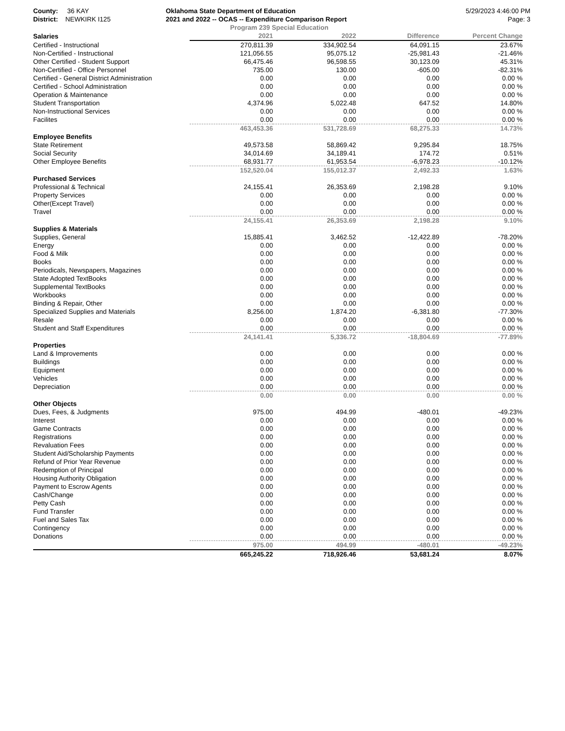County: 36 KAY
District: NEWKIRK I125
Oklahoma State Department of Education
2021 and 2022 -- OCAS -- Expenditure Comparison Report
5/29/2023 4:46:00 PM
Page: 3
Program 239 Special Education
| Salaries | 2021 | 2022 | Difference | Percent Change |
| --- | --- | --- | --- | --- |
| Certified - Instructional | 270,811.39 | 334,902.54 | 64,091.15 | 23.67% |
| Non-Certified - Instructional | 121,056.55 | 95,075.12 | -25,981.43 | -21.46% |
| Other Certified - Student Support | 66,475.46 | 96,598.55 | 30,123.09 | 45.31% |
| Non-Certified - Office Personnel | 735.00 | 130.00 | -605.00 | -82.31% |
| Certified - General District Administration | 0.00 | 0.00 | 0.00 | 0.00 % |
| Certified - School Administration | 0.00 | 0.00 | 0.00 | 0.00 % |
| Operation & Maintenance | 0.00 | 0.00 | 0.00 | 0.00 % |
| Student Transportation | 4,374.96 | 5,022.48 | 647.52 | 14.80% |
| Non-Instructional Services | 0.00 | 0.00 | 0.00 | 0.00 % |
| Facilites | 0.00 | 0.00 | 0.00 | 0.00 % |
| | 463,453.36 | 531,728.69 | 68,275.33 | 14.73% |
| Employee Benefits | | | | |
| State Retirement | 49,573.58 | 58,869.42 | 9,295.84 | 18.75% |
| Social Security | 34,014.69 | 34,189.41 | 174.72 | 0.51% |
| Other Employee Benefits | 68,931.77 | 61,953.54 | -6,978.23 | -10.12% |
| | 152,520.04 | 155,012.37 | 2,492.33 | 1.63% |
| Purchased Services | | | | |
| Professional & Technical | 24,155.41 | 26,353.69 | 2,198.28 | 9.10% |
| Property Services | 0.00 | 0.00 | 0.00 | 0.00 % |
| Other(Except Travel) | 0.00 | 0.00 | 0.00 | 0.00 % |
| Travel | 0.00 | 0.00 | 0.00 | 0.00 % |
| | 24,155.41 | 26,353.69 | 2,198.28 | 9.10% |
| Supplies & Materials | | | | |
| Supplies, General | 15,885.41 | 3,462.52 | -12,422.89 | -78.20% |
| Energy | 0.00 | 0.00 | 0.00 | 0.00 % |
| Food & Milk | 0.00 | 0.00 | 0.00 | 0.00 % |
| Books | 0.00 | 0.00 | 0.00 | 0.00 % |
| Periodicals, Newspapers, Magazines | 0.00 | 0.00 | 0.00 | 0.00 % |
| State Adopted TextBooks | 0.00 | 0.00 | 0.00 | 0.00 % |
| Supplemental TextBooks | 0.00 | 0.00 | 0.00 | 0.00 % |
| Workbooks | 0.00 | 0.00 | 0.00 | 0.00 % |
| Binding & Repair, Other | 0.00 | 0.00 | 0.00 | 0.00 % |
| Specialized Supplies and Materials | 8,256.00 | 1,874.20 | -6,381.80 | -77.30% |
| Resale | 0.00 | 0.00 | 0.00 | 0.00 % |
| Student and Staff Expenditures | 0.00 | 0.00 | 0.00 | 0.00 % |
| | 24,141.41 | 5,336.72 | -18,804.69 | -77.89% |
| Properties | | | | |
| Land & Improvements | 0.00 | 0.00 | 0.00 | 0.00 % |
| Buildings | 0.00 | 0.00 | 0.00 | 0.00 % |
| Equipment | 0.00 | 0.00 | 0.00 | 0.00 % |
| Vehicles | 0.00 | 0.00 | 0.00 | 0.00 % |
| Depreciation | 0.00 | 0.00 | 0.00 | 0.00 % |
| | 0.00 | 0.00 | 0.00 | 0.00 % |
| Other Objects | | | | |
| Dues, Fees, & Judgments | 975.00 | 494.99 | -480.01 | -49.23% |
| Interest | 0.00 | 0.00 | 0.00 | 0.00 % |
| Game Contracts | 0.00 | 0.00 | 0.00 | 0.00 % |
| Registrations | 0.00 | 0.00 | 0.00 | 0.00 % |
| Revaluation Fees | 0.00 | 0.00 | 0.00 | 0.00 % |
| Student Aid/Scholarship Payments | 0.00 | 0.00 | 0.00 | 0.00 % |
| Refund of Prior Year Revenue | 0.00 | 0.00 | 0.00 | 0.00 % |
| Redemption of Principal | 0.00 | 0.00 | 0.00 | 0.00 % |
| Housing Authority Obligation | 0.00 | 0.00 | 0.00 | 0.00 % |
| Payment to Escrow Agents | 0.00 | 0.00 | 0.00 | 0.00 % |
| Cash/Change | 0.00 | 0.00 | 0.00 | 0.00 % |
| Petty Cash | 0.00 | 0.00 | 0.00 | 0.00 % |
| Fund Transfer | 0.00 | 0.00 | 0.00 | 0.00 % |
| Fuel and Sales Tax | 0.00 | 0.00 | 0.00 | 0.00 % |
| Contingency | 0.00 | 0.00 | 0.00 | 0.00 % |
| Donations | 0.00 | 0.00 | 0.00 | 0.00 % |
| | 975.00 | 494.99 | -480.01 | -49.23% |
| | 665,245.22 | 718,926.46 | 53,681.24 | 8.07% |